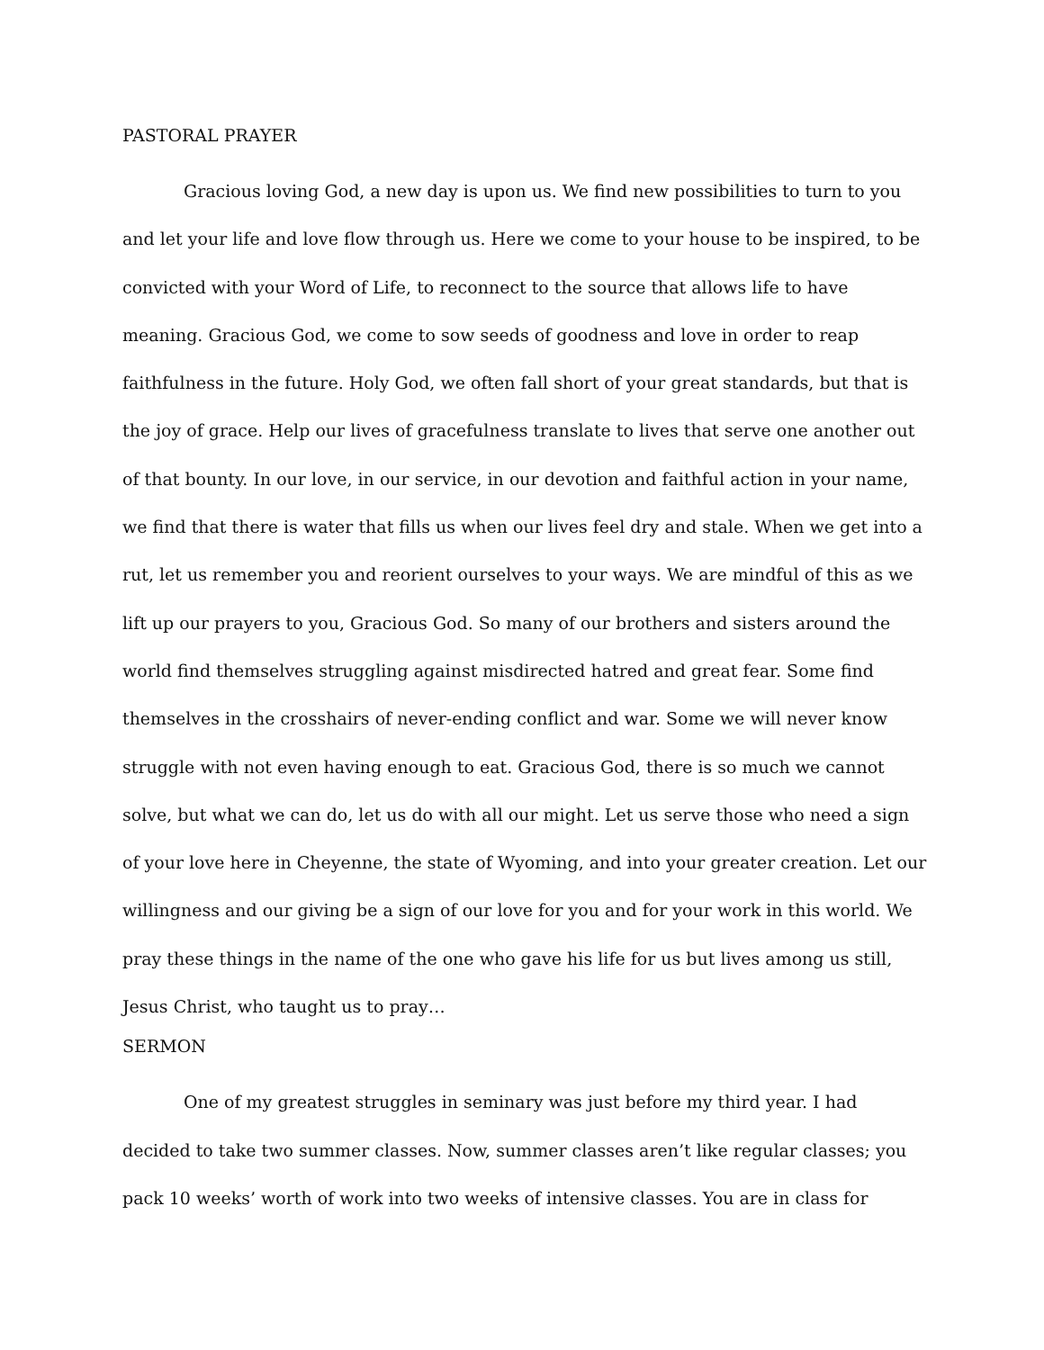PASTORAL PRAYER
Gracious loving God, a new day is upon us. We find new possibilities to turn to you and let your life and love flow through us. Here we come to your house to be inspired, to be convicted with your Word of Life, to reconnect to the source that allows life to have meaning. Gracious God, we come to sow seeds of goodness and love in order to reap faithfulness in the future. Holy God, we often fall short of your great standards, but that is the joy of grace. Help our lives of gracefulness translate to lives that serve one another out of that bounty. In our love, in our service, in our devotion and faithful action in your name, we find that there is water that fills us when our lives feel dry and stale. When we get into a rut, let us remember you and reorient ourselves to your ways. We are mindful of this as we lift up our prayers to you, Gracious God. So many of our brothers and sisters around the world find themselves struggling against misdirected hatred and great fear. Some find themselves in the crosshairs of never-ending conflict and war. Some we will never know struggle with not even having enough to eat. Gracious God, there is so much we cannot solve, but what we can do, let us do with all our might. Let us serve those who need a sign of your love here in Cheyenne, the state of Wyoming, and into your greater creation. Let our willingness and our giving be a sign of our love for you and for your work in this world. We pray these things in the name of the one who gave his life for us but lives among us still, Jesus Christ, who taught us to pray…
SERMON
One of my greatest struggles in seminary was just before my third year. I had decided to take two summer classes. Now, summer classes aren’t like regular classes; you pack 10 weeks’ worth of work into two weeks of intensive classes. You are in class for